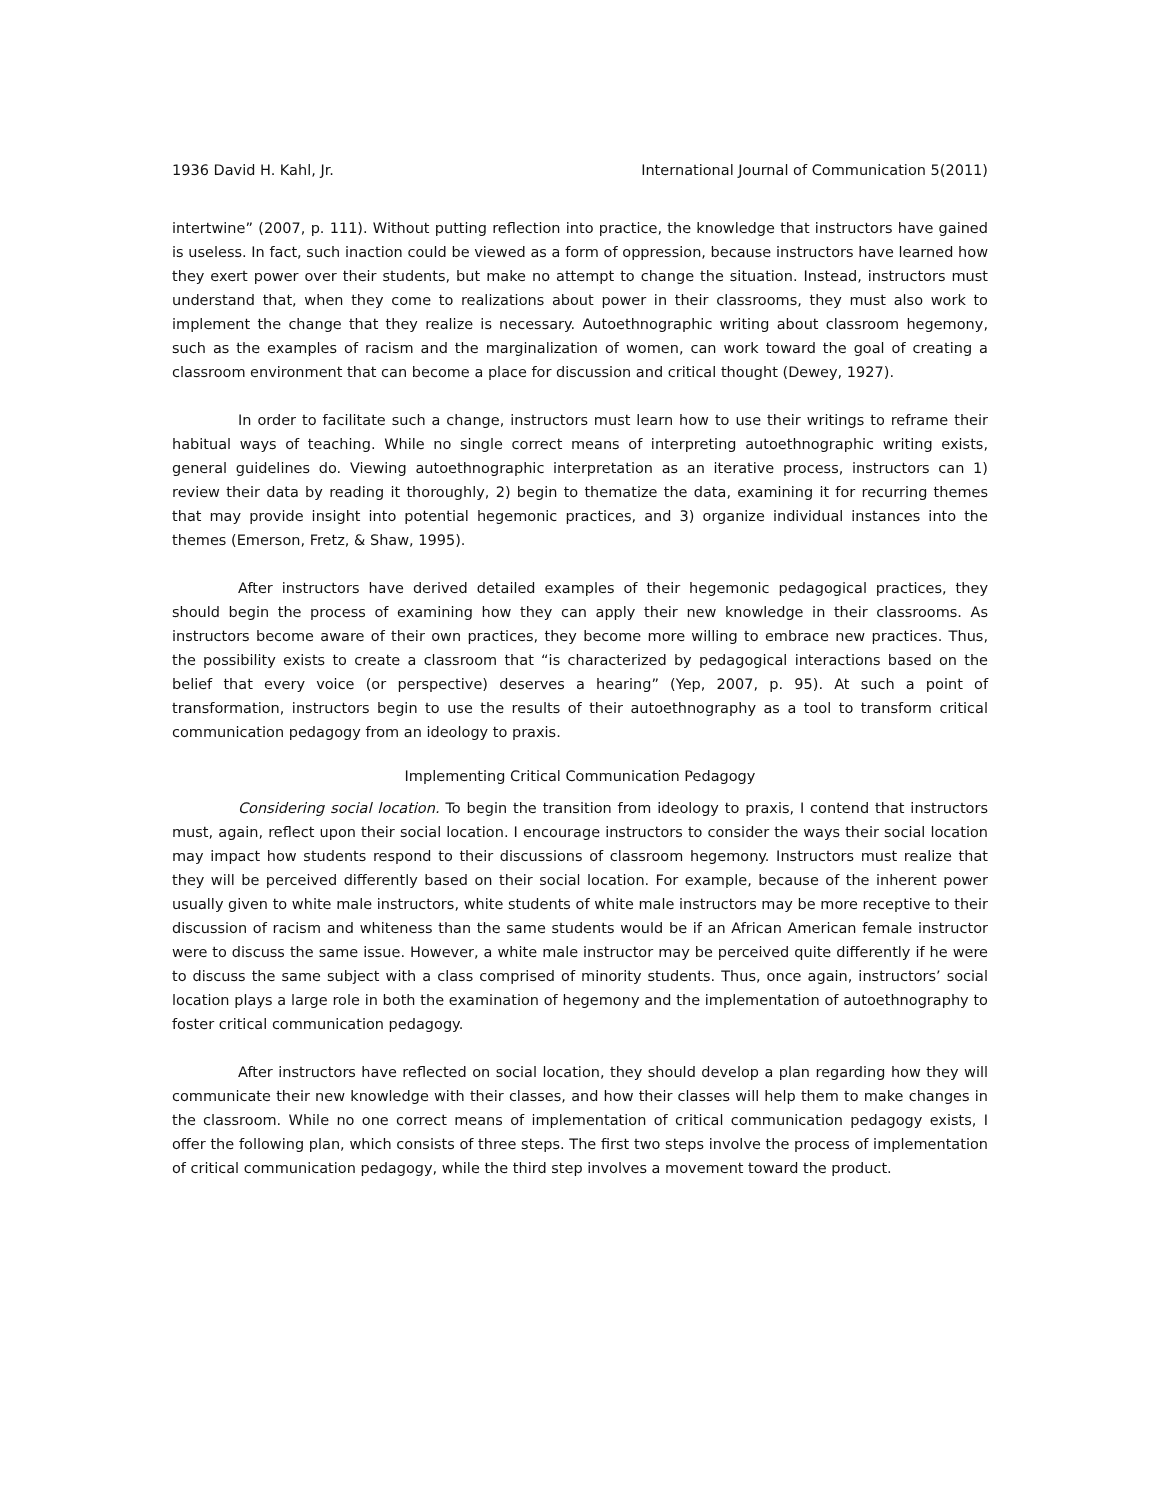1936 David H. Kahl, Jr. International Journal of Communication 5(2011)
intertwine” (2007, p. 111). Without putting reflection into practice, the knowledge that instructors have gained is useless. In fact, such inaction could be viewed as a form of oppression, because instructors have learned how they exert power over their students, but make no attempt to change the situation. Instead, instructors must understand that, when they come to realizations about power in their classrooms, they must also work to implement the change that they realize is necessary. Autoethnographic writing about classroom hegemony, such as the examples of racism and the marginalization of women, can work toward the goal of creating a classroom environment that can become a place for discussion and critical thought (Dewey, 1927).
In order to facilitate such a change, instructors must learn how to use their writings to reframe their habitual ways of teaching. While no single correct means of interpreting autoethnographic writing exists, general guidelines do. Viewing autoethnographic interpretation as an iterative process, instructors can 1) review their data by reading it thoroughly, 2) begin to thematize the data, examining it for recurring themes that may provide insight into potential hegemonic practices, and 3) organize individual instances into the themes (Emerson, Fretz, & Shaw, 1995).
After instructors have derived detailed examples of their hegemonic pedagogical practices, they should begin the process of examining how they can apply their new knowledge in their classrooms. As instructors become aware of their own practices, they become more willing to embrace new practices. Thus, the possibility exists to create a classroom that “is characterized by pedagogical interactions based on the belief that every voice (or perspective) deserves a hearing” (Yep, 2007, p. 95). At such a point of transformation, instructors begin to use the results of their autoethnography as a tool to transform critical communication pedagogy from an ideology to praxis.
Implementing Critical Communication Pedagogy
Considering social location. To begin the transition from ideology to praxis, I contend that instructors must, again, reflect upon their social location. I encourage instructors to consider the ways their social location may impact how students respond to their discussions of classroom hegemony. Instructors must realize that they will be perceived differently based on their social location. For example, because of the inherent power usually given to white male instructors, white students of white male instructors may be more receptive to their discussion of racism and whiteness than the same students would be if an African American female instructor were to discuss the same issue. However, a white male instructor may be perceived quite differently if he were to discuss the same subject with a class comprised of minority students. Thus, once again, instructors’ social location plays a large role in both the examination of hegemony and the implementation of autoethnography to foster critical communication pedagogy.
After instructors have reflected on social location, they should develop a plan regarding how they will communicate their new knowledge with their classes, and how their classes will help them to make changes in the classroom. While no one correct means of implementation of critical communication pedagogy exists, I offer the following plan, which consists of three steps. The first two steps involve the process of implementation of critical communication pedagogy, while the third step involves a movement toward the product.